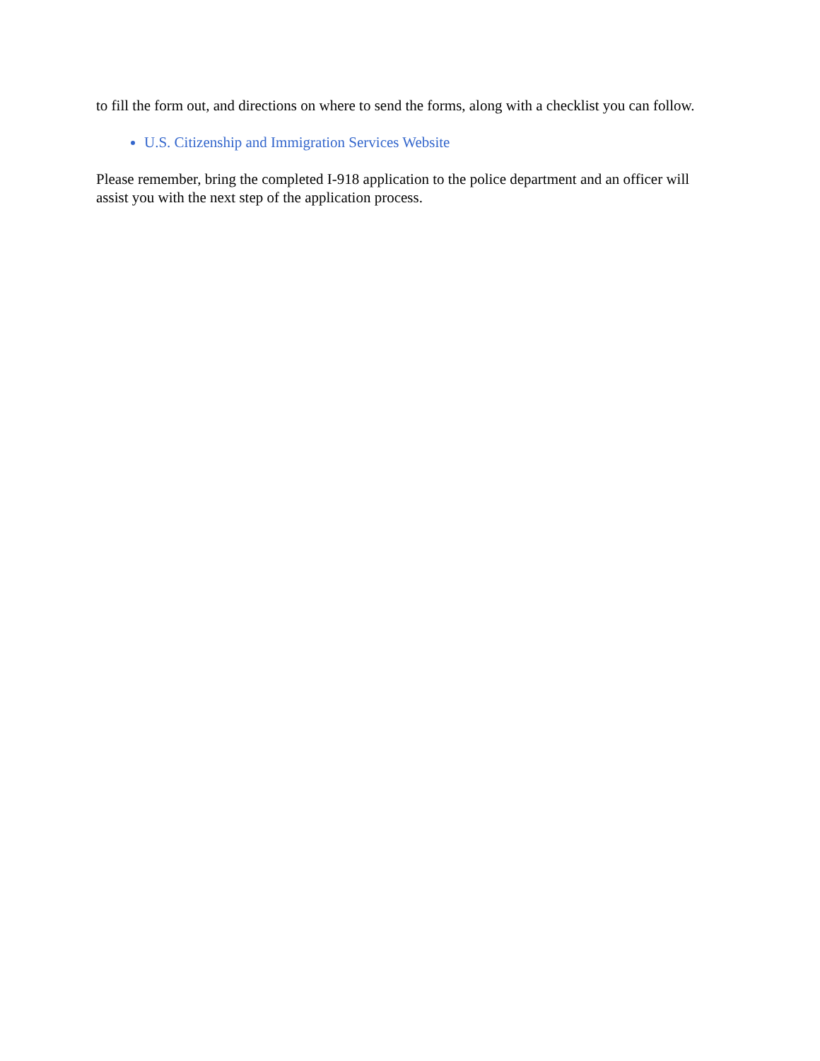to fill the form out, and directions on where to send the forms, along with a checklist you can follow.
U.S. Citizenship and Immigration Services Website
Please remember, bring the completed I-918 application to the police department and an officer will assist you with the next step of the application process.